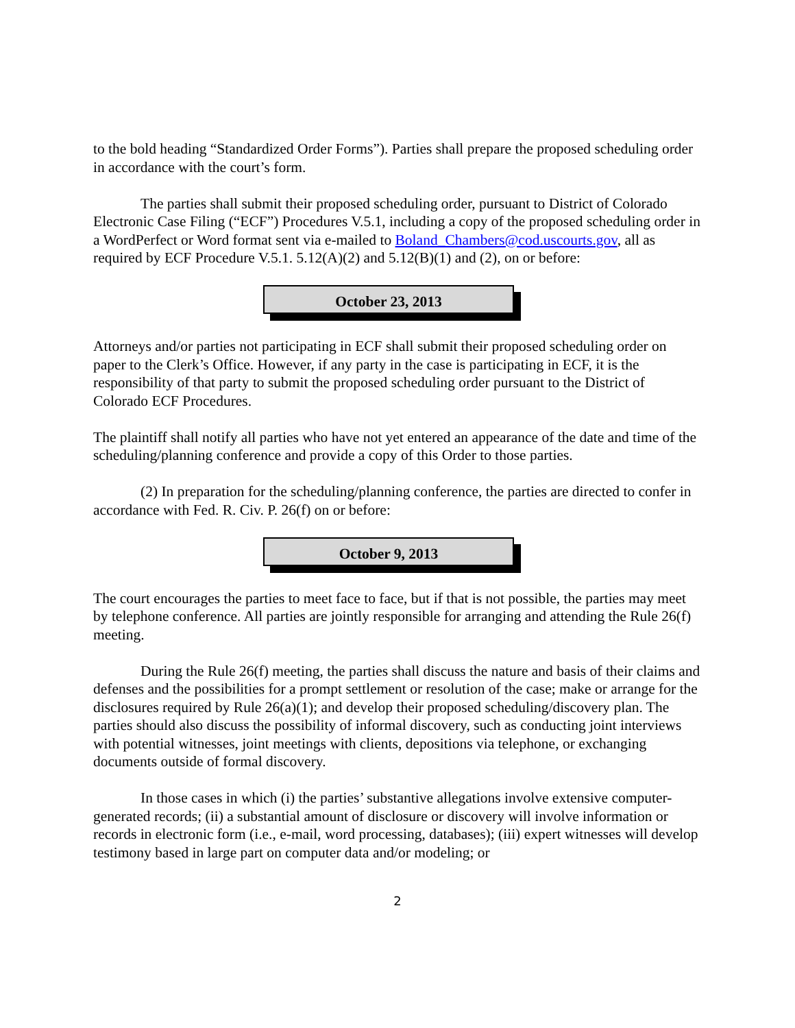to the bold heading “Standardized Order Forms”). Parties shall prepare the proposed scheduling order in accordance with the court’s form.
The parties shall submit their proposed scheduling order, pursuant to District of Colorado Electronic Case Filing (“ECF”) Procedures V.5.1, including a copy of the proposed scheduling order in a WordPerfect or Word format sent via e-mailed to Boland_Chambers@cod.uscourts.gov, all as required by ECF Procedure V.5.1. 5.12(A)(2) and 5.12(B)(1) and (2), on or before:
October 23, 2013
Attorneys and/or parties not participating in ECF shall submit their proposed scheduling order on paper to the Clerk’s Office. However, if any party in the case is participating in ECF, it is the responsibility of that party to submit the proposed scheduling order pursuant to the District of Colorado ECF Procedures.
The plaintiff shall notify all parties who have not yet entered an appearance of the date and time of the scheduling/planning conference and provide a copy of this Order to those parties.
(2) In preparation for the scheduling/planning conference, the parties are directed to confer in accordance with Fed. R. Civ. P. 26(f) on or before:
October 9, 2013
The court encourages the parties to meet face to face, but if that is not possible, the parties may meet by telephone conference. All parties are jointly responsible for arranging and attending the Rule 26(f) meeting.
During the Rule 26(f) meeting, the parties shall discuss the nature and basis of their claims and defenses and the possibilities for a prompt settlement or resolution of the case; make or arrange for the disclosures required by Rule 26(a)(1); and develop their proposed scheduling/discovery plan. The parties should also discuss the possibility of informal discovery, such as conducting joint interviews with potential witnesses, joint meetings with clients, depositions via telephone, or exchanging documents outside of formal discovery.
In those cases in which (i) the parties’ substantive allegations involve extensive computer-generated records; (ii) a substantial amount of disclosure or discovery will involve information or records in electronic form (i.e., e-mail, word processing, databases); (iii) expert witnesses will develop testimony based in large part on computer data and/or modeling; or
2